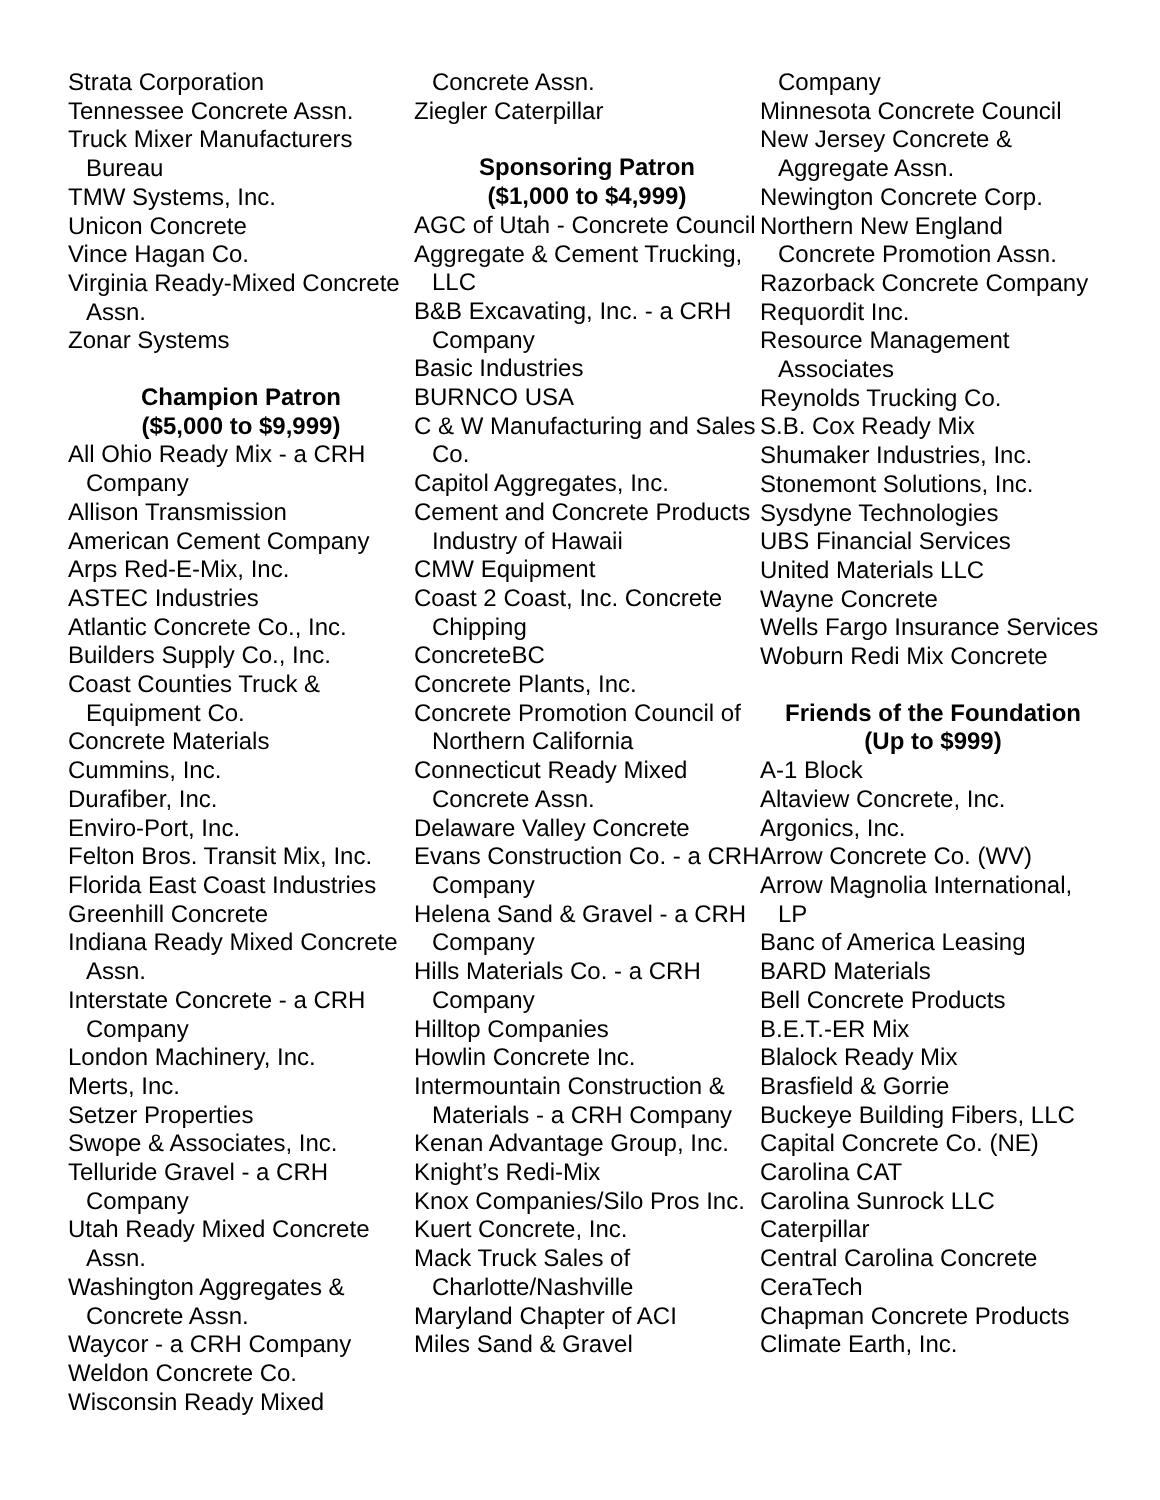Strata Corporation
Tennessee Concrete Assn.
Truck Mixer Manufacturers Bureau
TMW Systems, Inc.
Unicon Concrete
Vince Hagan Co.
Virginia Ready-Mixed Concrete Assn.
Zonar Systems
Champion Patron
($5,000 to $9,999)
All Ohio Ready Mix - a CRH Company
Allison Transmission
American Cement Company
Arps Red-E-Mix, Inc.
ASTEC Industries
Atlantic Concrete Co., Inc.
Builders Supply Co., Inc.
Coast Counties Truck & Equipment Co.
Concrete Materials
Cummins, Inc.
Durafiber, Inc.
Enviro-Port, Inc.
Felton Bros. Transit Mix, Inc.
Florida East Coast Industries
Greenhill Concrete
Indiana Ready Mixed Concrete Assn.
Interstate Concrete - a CRH Company
London Machinery, Inc.
Merts, Inc.
Setzer Properties
Swope & Associates, Inc.
Telluride Gravel - a CRH Company
Utah Ready Mixed Concrete Assn.
Washington Aggregates & Concrete Assn.
Waycor - a CRH Company
Weldon Concrete Co.
Wisconsin Ready Mixed
Concrete Assn.
Ziegler Caterpillar
Sponsoring Patron
($1,000 to $4,999)
AGC of Utah - Concrete Council
Aggregate & Cement Trucking, LLC
B&B Excavating, Inc. - a CRH Company
Basic Industries
BURNCO USA
C & W Manufacturing and Sales Co.
Capitol Aggregates, Inc.
Cement and Concrete Products Industry of Hawaii
CMW Equipment
Coast 2 Coast, Inc. Concrete Chipping
ConcreteBC
Concrete Plants, Inc.
Concrete Promotion Council of Northern California
Connecticut Ready Mixed Concrete Assn.
Delaware Valley Concrete
Evans Construction Co. - a CRH Company
Helena Sand & Gravel - a CRH Company
Hills Materials Co. - a CRH Company
Hilltop Companies
Howlin Concrete Inc.
Intermountain Construction & Materials - a CRH Company
Kenan Advantage Group, Inc.
Knight’s Redi-Mix
Knox Companies/Silo Pros Inc.
Kuert Concrete, Inc.
Mack Truck Sales of Charlotte/Nashville
Maryland Chapter of ACI
Miles Sand & Gravel
Company
Minnesota Concrete Council
New Jersey Concrete & Aggregate Assn.
Newington Concrete Corp.
Northern New England Concrete Promotion Assn.
Razorback Concrete Company
Requordit Inc.
Resource Management Associates
Reynolds Trucking Co.
S.B. Cox Ready Mix
Shumaker Industries, Inc.
Stonemont Solutions, Inc.
Sysdyne Technologies
UBS Financial Services
United Materials LLC
Wayne Concrete
Wells Fargo Insurance Services
Woburn Redi Mix Concrete
Friends of the Foundation
(Up to $999)
A-1 Block
Altaview Concrete, Inc.
Argonics, Inc.
Arrow Concrete Co. (WV)
Arrow Magnolia International, LP
Banc of America Leasing
BARD Materials
Bell Concrete Products
B.E.T.-ER Mix
Blalock Ready Mix
Brasfield & Gorrie
Buckeye Building Fibers, LLC
Capital Concrete Co. (NE)
Carolina CAT
Carolina Sunrock LLC
Caterpillar
Central Carolina Concrete
CeraTech
Chapman Concrete Products
Climate Earth, Inc.